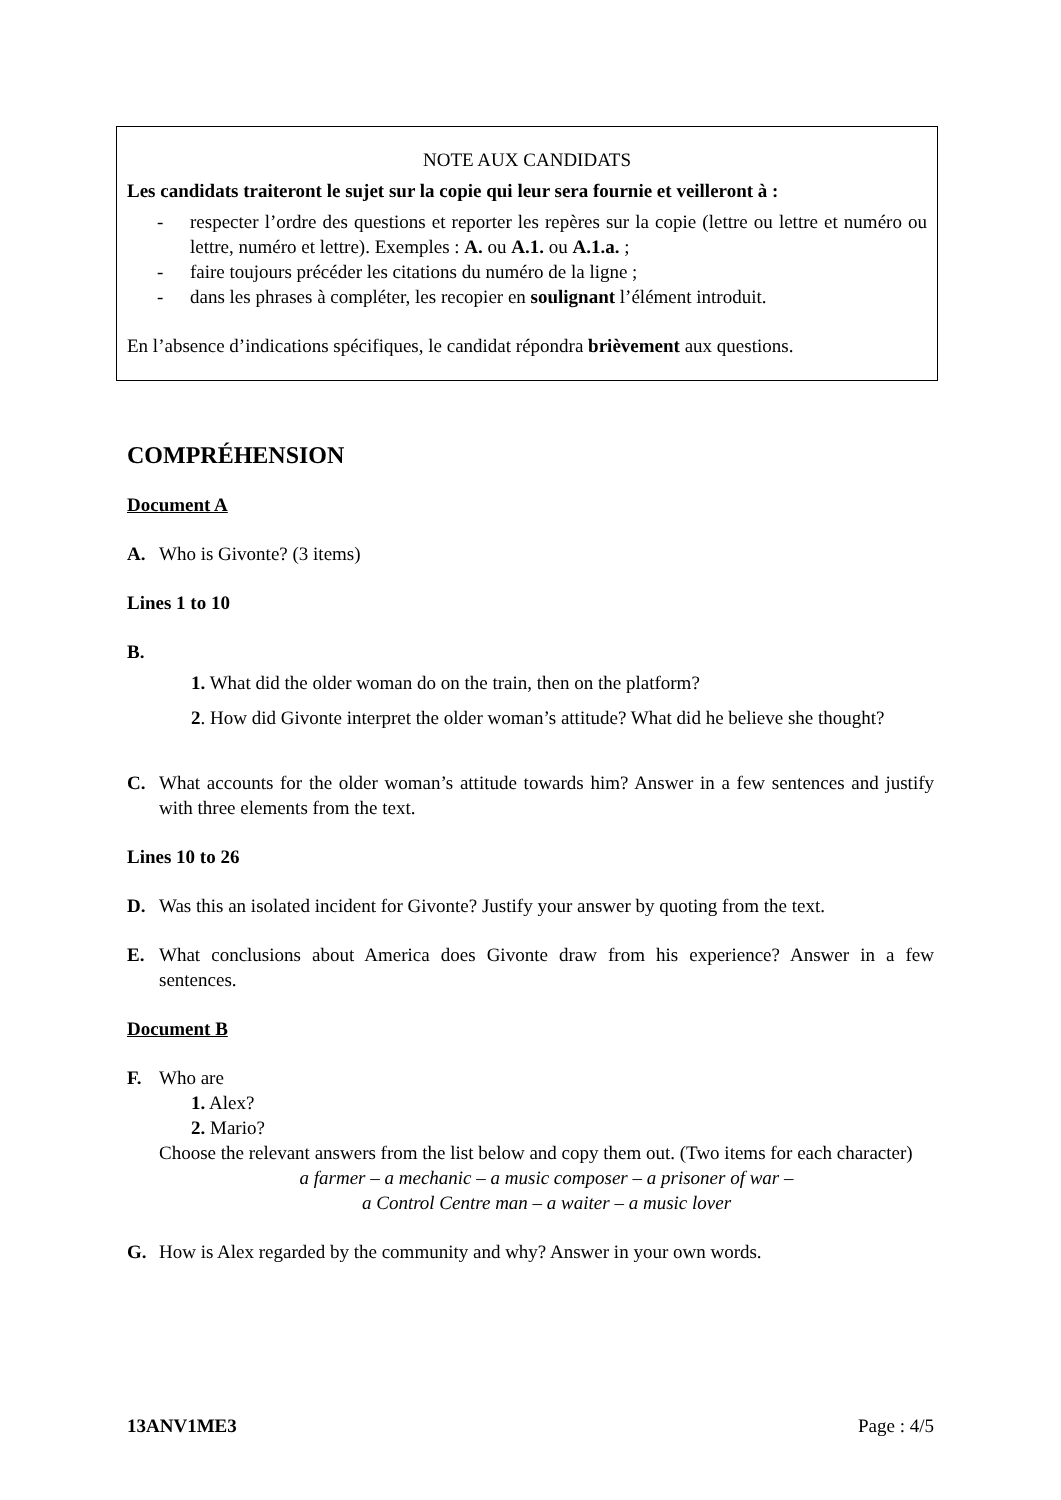NOTE AUX CANDIDATS
Les candidats traiteront le sujet sur la copie qui leur sera fournie et veilleront à :
- respecter l’ordre des questions et reporter les repères sur la copie (lettre ou lettre et numéro ou lettre, numéro et lettre). Exemples : A. ou A.1. ou A.1.a. ;
- faire toujours précéder les citations du numéro de la ligne ;
- dans les phrases à compléter, les recopier en soulignant l’élément introduit.
En l’absence d’indications spécifiques, le candidat répondra brièvement aux questions.
COMPRÉHENSION
Document A
A. Who is Givonte? (3 items)
Lines 1 to 10
B.
1. What did the older woman do on the train, then on the platform?
2. How did Givonte interpret the older woman’s attitude? What did he believe she thought?
C. What accounts for the older woman’s attitude towards him? Answer in a few sentences and justify with three elements from the text.
Lines 10 to 26
D. Was this an isolated incident for Givonte? Justify your answer by quoting from the text.
E. What conclusions about America does Givonte draw from his experience? Answer in a few sentences.
Document B
F. Who are
1. Alex?
2. Mario?
Choose the relevant answers from the list below and copy them out. (Two items for each character)
a farmer – a mechanic – a music composer – a prisoner of war –
a Control Centre man – a waiter – a music lover
G. How is Alex regarded by the community and why? Answer in your own words.
13ANV1ME3 Page : 4/5